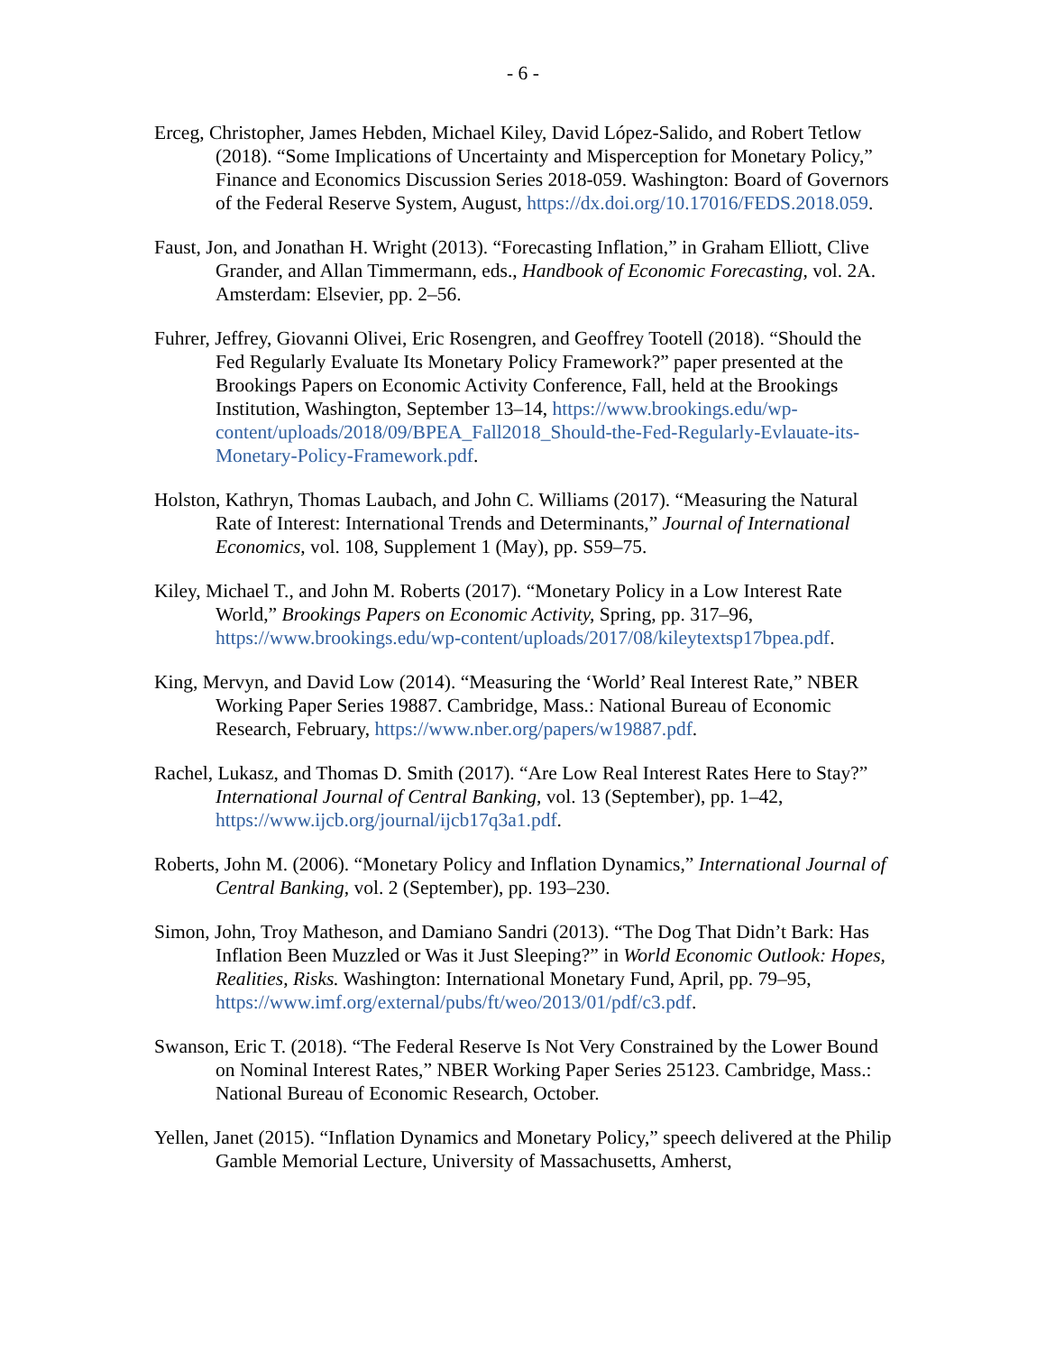- 6 -
Erceg, Christopher, James Hebden, Michael Kiley, David López-Salido, and Robert Tetlow (2018). “Some Implications of Uncertainty and Misperception for Monetary Policy,” Finance and Economics Discussion Series 2018-059. Washington: Board of Governors of the Federal Reserve System, August, https://dx.doi.org/10.17016/FEDS.2018.059.
Faust, Jon, and Jonathan H. Wright (2013). “Forecasting Inflation,” in Graham Elliott, Clive Grander, and Allan Timmermann, eds., Handbook of Economic Forecasting, vol. 2A. Amsterdam: Elsevier, pp. 2–56.
Fuhrer, Jeffrey, Giovanni Olivei, Eric Rosengren, and Geoffrey Tootell (2018). “Should the Fed Regularly Evaluate Its Monetary Policy Framework?” paper presented at the Brookings Papers on Economic Activity Conference, Fall, held at the Brookings Institution, Washington, September 13–14, https://www.brookings.edu/wp-content/uploads/2018/09/BPEA_Fall2018_Should-the-Fed-Regularly-Evlauate-its-Monetary-Policy-Framework.pdf.
Holston, Kathryn, Thomas Laubach, and John C. Williams (2017). “Measuring the Natural Rate of Interest: International Trends and Determinants,” Journal of International Economics, vol. 108, Supplement 1 (May), pp. S59–75.
Kiley, Michael T., and John M. Roberts (2017). “Monetary Policy in a Low Interest Rate World,” Brookings Papers on Economic Activity, Spring, pp. 317–96, https://www.brookings.edu/wp-content/uploads/2017/08/kileytextsp17bpea.pdf.
King, Mervyn, and David Low (2014). “Measuring the ‘World’ Real Interest Rate,” NBER Working Paper Series 19887. Cambridge, Mass.: National Bureau of Economic Research, February, https://www.nber.org/papers/w19887.pdf.
Rachel, Lukasz, and Thomas D. Smith (2017). “Are Low Real Interest Rates Here to Stay?” International Journal of Central Banking, vol. 13 (September), pp. 1–42, https://www.ijcb.org/journal/ijcb17q3a1.pdf.
Roberts, John M. (2006). “Monetary Policy and Inflation Dynamics,” International Journal of Central Banking, vol. 2 (September), pp. 193–230.
Simon, John, Troy Matheson, and Damiano Sandri (2013). “The Dog That Didn’t Bark: Has Inflation Been Muzzled or Was it Just Sleeping?” in World Economic Outlook: Hopes, Realities, Risks. Washington: International Monetary Fund, April, pp. 79–95, https://www.imf.org/external/pubs/ft/weo/2013/01/pdf/c3.pdf.
Swanson, Eric T. (2018). “The Federal Reserve Is Not Very Constrained by the Lower Bound on Nominal Interest Rates,” NBER Working Paper Series 25123. Cambridge, Mass.: National Bureau of Economic Research, October.
Yellen, Janet (2015). “Inflation Dynamics and Monetary Policy,” speech delivered at the Philip Gamble Memorial Lecture, University of Massachusetts, Amherst,